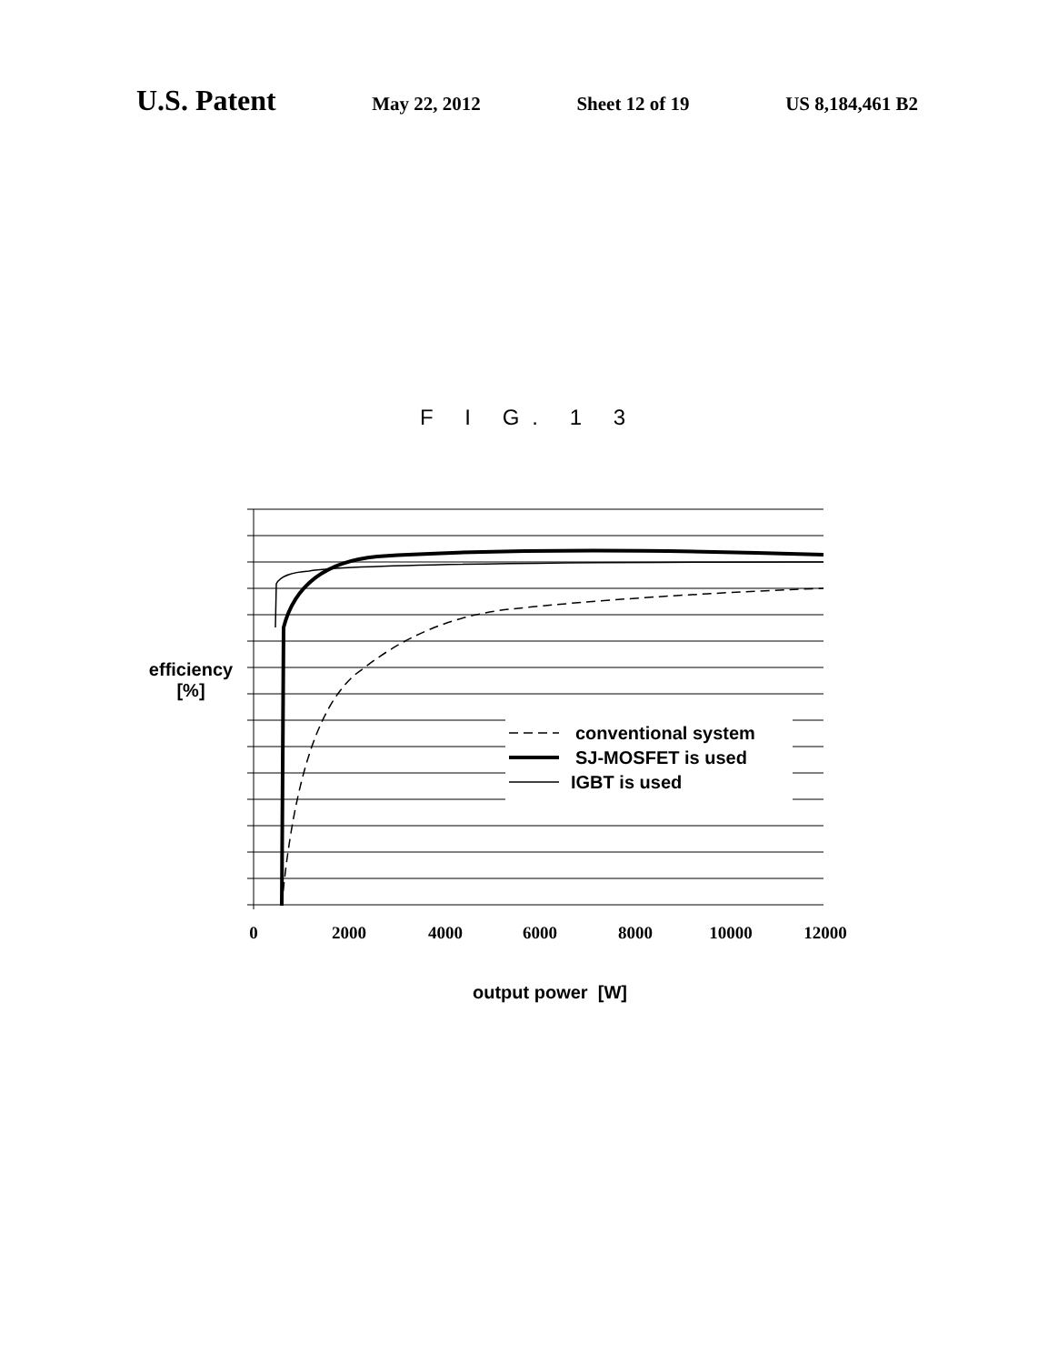U.S. Patent
May 22, 2012 Sheet 12 of 19 US 8,184,461 B2
F I G. 1 3
efficiency
[%]
conventional system
SJ-MOSFET is used
IGBT is used
0
2000
4000
6000
8000
10000
12000
output power [W]